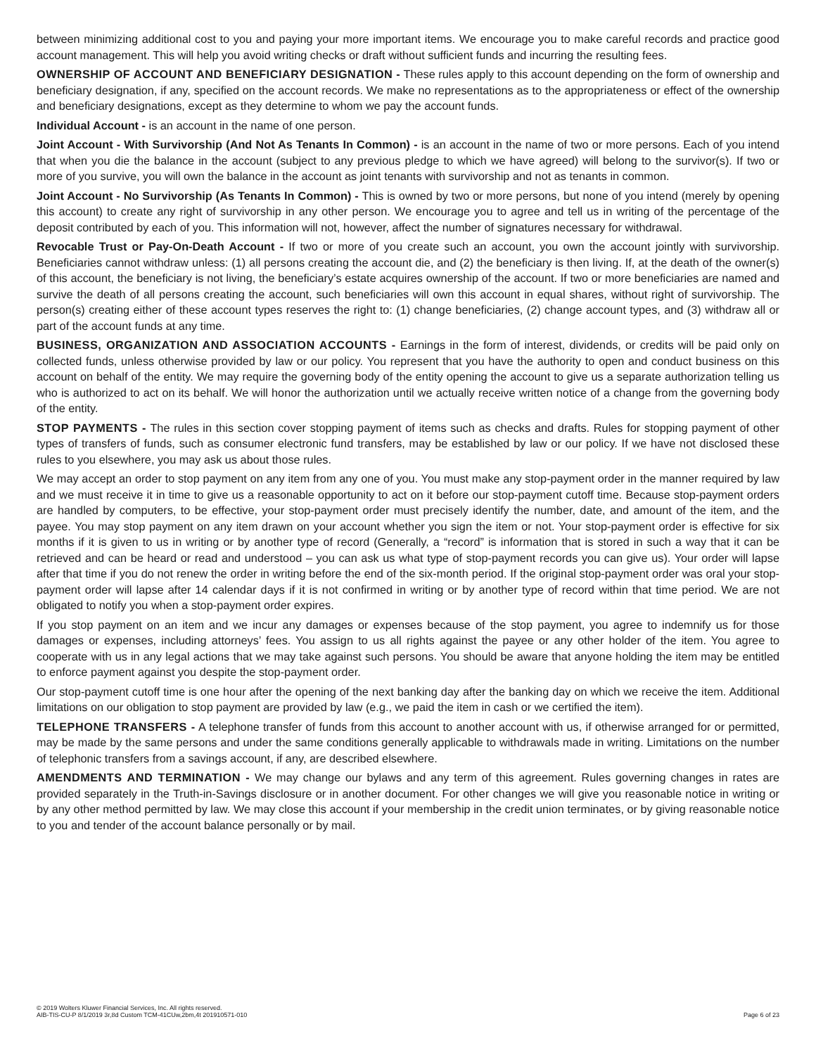between minimizing additional cost to you and paying your more important items. We encourage you to make careful records and practice good account management. This will help you avoid writing checks or draft without sufficient funds and incurring the resulting fees.
OWNERSHIP OF ACCOUNT AND BENEFICIARY DESIGNATION - These rules apply to this account depending on the form of ownership and beneficiary designation, if any, specified on the account records. We make no representations as to the appropriateness or effect of the ownership and beneficiary designations, except as they determine to whom we pay the account funds.
Individual Account - is an account in the name of one person.
Joint Account - With Survivorship (And Not As Tenants In Common) - is an account in the name of two or more persons. Each of you intend that when you die the balance in the account (subject to any previous pledge to which we have agreed) will belong to the survivor(s). If two or more of you survive, you will own the balance in the account as joint tenants with survivorship and not as tenants in common.
Joint Account - No Survivorship (As Tenants In Common) - This is owned by two or more persons, but none of you intend (merely by opening this account) to create any right of survivorship in any other person. We encourage you to agree and tell us in writing of the percentage of the deposit contributed by each of you. This information will not, however, affect the number of signatures necessary for withdrawal.
Revocable Trust or Pay-On-Death Account - If two or more of you create such an account, you own the account jointly with survivorship. Beneficiaries cannot withdraw unless: (1) all persons creating the account die, and (2) the beneficiary is then living. If, at the death of the owner(s) of this account, the beneficiary is not living, the beneficiary’s estate acquires ownership of the account. If two or more beneficiaries are named and survive the death of all persons creating the account, such beneficiaries will own this account in equal shares, without right of survivorship. The person(s) creating either of these account types reserves the right to: (1) change beneficiaries, (2) change account types, and (3) withdraw all or part of the account funds at any time.
BUSINESS, ORGANIZATION AND ASSOCIATION ACCOUNTS - Earnings in the form of interest, dividends, or credits will be paid only on collected funds, unless otherwise provided by law or our policy. You represent that you have the authority to open and conduct business on this account on behalf of the entity. We may require the governing body of the entity opening the account to give us a separate authorization telling us who is authorized to act on its behalf. We will honor the authorization until we actually receive written notice of a change from the governing body of the entity.
STOP PAYMENTS - The rules in this section cover stopping payment of items such as checks and drafts. Rules for stopping payment of other types of transfers of funds, such as consumer electronic fund transfers, may be established by law or our policy. If we have not disclosed these rules to you elsewhere, you may ask us about those rules.
We may accept an order to stop payment on any item from any one of you. You must make any stop-payment order in the manner required by law and we must receive it in time to give us a reasonable opportunity to act on it before our stop-payment cutoff time. Because stop-payment orders are handled by computers, to be effective, your stop-payment order must precisely identify the number, date, and amount of the item, and the payee. You may stop payment on any item drawn on your account whether you sign the item or not. Your stop-payment order is effective for six months if it is given to us in writing or by another type of record (Generally, a “record” is information that is stored in such a way that it can be retrieved and can be heard or read and understood – you can ask us what type of stop-payment records you can give us). Your order will lapse after that time if you do not renew the order in writing before the end of the six-month period. If the original stop-payment order was oral your stop-payment order will lapse after 14 calendar days if it is not confirmed in writing or by another type of record within that time period. We are not obligated to notify you when a stop-payment order expires.
If you stop payment on an item and we incur any damages or expenses because of the stop payment, you agree to indemnify us for those damages or expenses, including attorneys’ fees. You assign to us all rights against the payee or any other holder of the item. You agree to cooperate with us in any legal actions that we may take against such persons. You should be aware that anyone holding the item may be entitled to enforce payment against you despite the stop-payment order.
Our stop-payment cutoff time is one hour after the opening of the next banking day after the banking day on which we receive the item. Additional limitations on our obligation to stop payment are provided by law (e.g., we paid the item in cash or we certified the item).
TELEPHONE TRANSFERS - A telephone transfer of funds from this account to another account with us, if otherwise arranged for or permitted, may be made by the same persons and under the same conditions generally applicable to withdrawals made in writing. Limitations on the number of telephonic transfers from a savings account, if any, are described elsewhere.
AMENDMENTS AND TERMINATION - We may change our bylaws and any term of this agreement. Rules governing changes in rates are provided separately in the Truth-in-Savings disclosure or in another document. For other changes we will give you reasonable notice in writing or by any other method permitted by law. We may close this account if your membership in the credit union terminates, or by giving reasonable notice to you and tender of the account balance personally or by mail.
© 2019 Wolters Kluwer Financial Services, Inc. All rights reserved.
AIB-TIS-CU-P 8/1/2019 3r,8d Custom TCM-41CUw,2bm,4t 201910571-010
Page 6 of 23